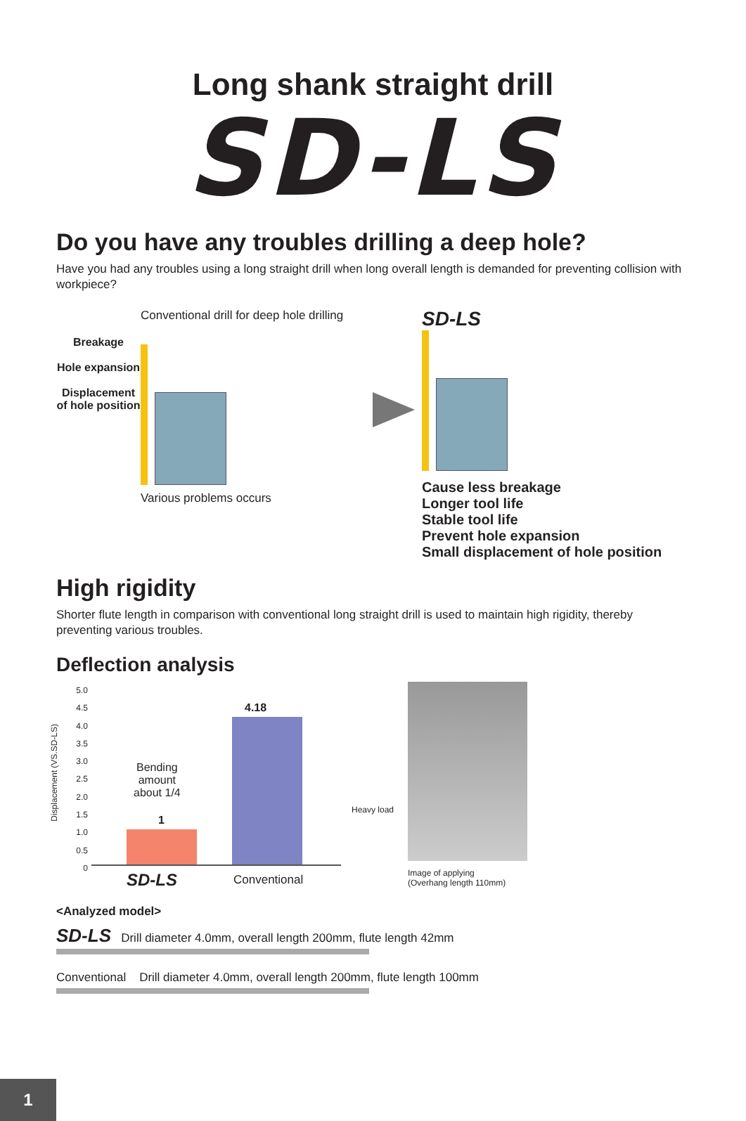Long shank straight drill
SD-LS
Do you have any troubles drilling a deep hole?
Have you had any troubles using a long straight drill when long overall length is demanded for preventing collision with workpiece?
Breakage
Hole expansion
Displacement of hole position
Conventional drill for deep hole drilling
Various problems occurs
SD-LS
Cause less breakage
Longer tool life
Stable tool life
Prevent hole expansion
Small displacement of hole position
High rigidity
Shorter flute length in comparison with conventional long straight drill is used to maintain high rigidity, thereby preventing various troubles.
Deflection analysis
Displacement (VS.SD-LS)
5.0
4.5
4.0
3.5
3.0
2.5
2.0
1.5
1.0
0.5
0
4.18
1
Bending
amount
about 1/4
SD-LS Conventional
Heavy load
Image of applying
(Overhang length 110mm)
<Analyzed model>
SD-LS Drill diameter 4.0mm, overall length 200mm, flute length 42mm
Conventional Drill diameter 4.0mm, overall length 200mm, flute length 100mm
1